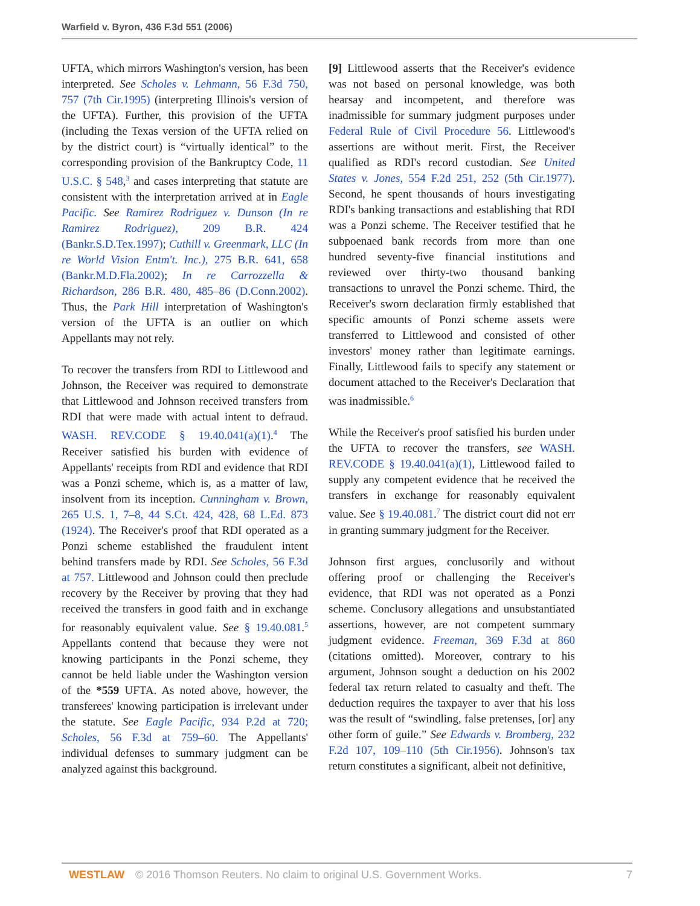Warfield v. Byron, 436 F.3d 551 (2006)
UFTA, which mirrors Washington's version, has been interpreted. See Scholes v. Lehmann, 56 F.3d 750, 757 (7th Cir.1995) (interpreting Illinois's version of the UFTA). Further, this provision of the UFTA (including the Texas version of the UFTA relied on by the district court) is “virtually identical” to the corresponding provision of the Bankruptcy Code, 11 U.S.C. § 548,<sup>3</sup> and cases interpreting that statute are consistent with the interpretation arrived at in Eagle Pacific. See Ramirez Rodriguez v. Dunson (In re Ramirez Rodriguez), 209 B.R. 424 (Bankr.S.D.Tex.1997); Cuthill v. Greenmark, LLC (In re World Vision Entm't. Inc.), 275 B.R. 641, 658 (Bankr.M.D.Fla.2002); In re Carrozzella & Richardson, 286 B.R. 480, 485–86 (D.Conn.2002). Thus, the Park Hill interpretation of Washington's version of the UFTA is an outlier on which Appellants may not rely.
To recover the transfers from RDI to Littlewood and Johnson, the Receiver was required to demonstrate that Littlewood and Johnson received transfers from RDI that were made with actual intent to defraud. WASH. REV.CODE § 19.40.041(a)(1).<sup>4</sup> The Receiver satisfied his burden with evidence of Appellants' receipts from RDI and evidence that RDI was a Ponzi scheme, which is, as a matter of law, insolvent from its inception. Cunningham v. Brown, 265 U.S. 1, 7–8, 44 S.Ct. 424, 428, 68 L.Ed. 873 (1924). The Receiver's proof that RDI operated as a Ponzi scheme established the fraudulent intent behind transfers made by RDI. See Scholes, 56 F.3d at 757. Littlewood and Johnson could then preclude recovery by the Receiver by proving that they had received the transfers in good faith and in exchange for reasonably equivalent value. See § 19.40.081.<sup>5</sup> Appellants contend that because they were not knowing participants in the Ponzi scheme, they cannot be held liable under the Washington version of the *559 UFTA. As noted above, however, the transferees' knowing participation is irrelevant under the statute. See Eagle Pacific, 934 P.2d at 720; Scholes, 56 F.3d at 759–60. The Appellants' individual defenses to summary judgment can be analyzed against this background.
[9] Littlewood asserts that the Receiver's evidence was not based on personal knowledge, was both hearsay and incompetent, and therefore was inadmissible for summary judgment purposes under Federal Rule of Civil Procedure 56. Littlewood's assertions are without merit. First, the Receiver qualified as RDI's record custodian. See United States v. Jones, 554 F.2d 251, 252 (5th Cir.1977). Second, he spent thousands of hours investigating RDI's banking transactions and establishing that RDI was a Ponzi scheme. The Receiver testified that he subpoenaed bank records from more than one hundred seventy-five financial institutions and reviewed over thirty-two thousand banking transactions to unravel the Ponzi scheme. Third, the Receiver's sworn declaration firmly established that specific amounts of Ponzi scheme assets were transferred to Littlewood and consisted of other investors' money rather than legitimate earnings. Finally, Littlewood fails to specify any statement or document attached to the Receiver's Declaration that was inadmissible.<sup>6</sup>
While the Receiver's proof satisfied his burden under the UFTA to recover the transfers, see WASH. REV.CODE § 19.40.041(a)(1), Littlewood failed to supply any competent evidence that he received the transfers in exchange for reasonably equivalent value. See § 19.40.081.<sup>7</sup> The district court did not err in granting summary judgment for the Receiver.
Johnson first argues, conclusorily and without offering proof or challenging the Receiver's evidence, that RDI was not operated as a Ponzi scheme. Conclusory allegations and unsubstantiated assertions, however, are not competent summary judgment evidence. Freeman, 369 F.3d at 860 (citations omitted). Moreover, contrary to his argument, Johnson sought a deduction on his 2002 federal tax return related to casualty and theft. The deduction requires the taxpayer to aver that his loss was the result of “swindling, false pretenses, [or] any other form of guile.” See Edwards v. Bromberg, 232 F.2d 107, 109–110 (5th Cir.1956). Johnson's tax return constitutes a significant, albeit not definitive,
WESTLAW © 2016 Thomson Reuters. No claim to original U.S. Government Works. 7